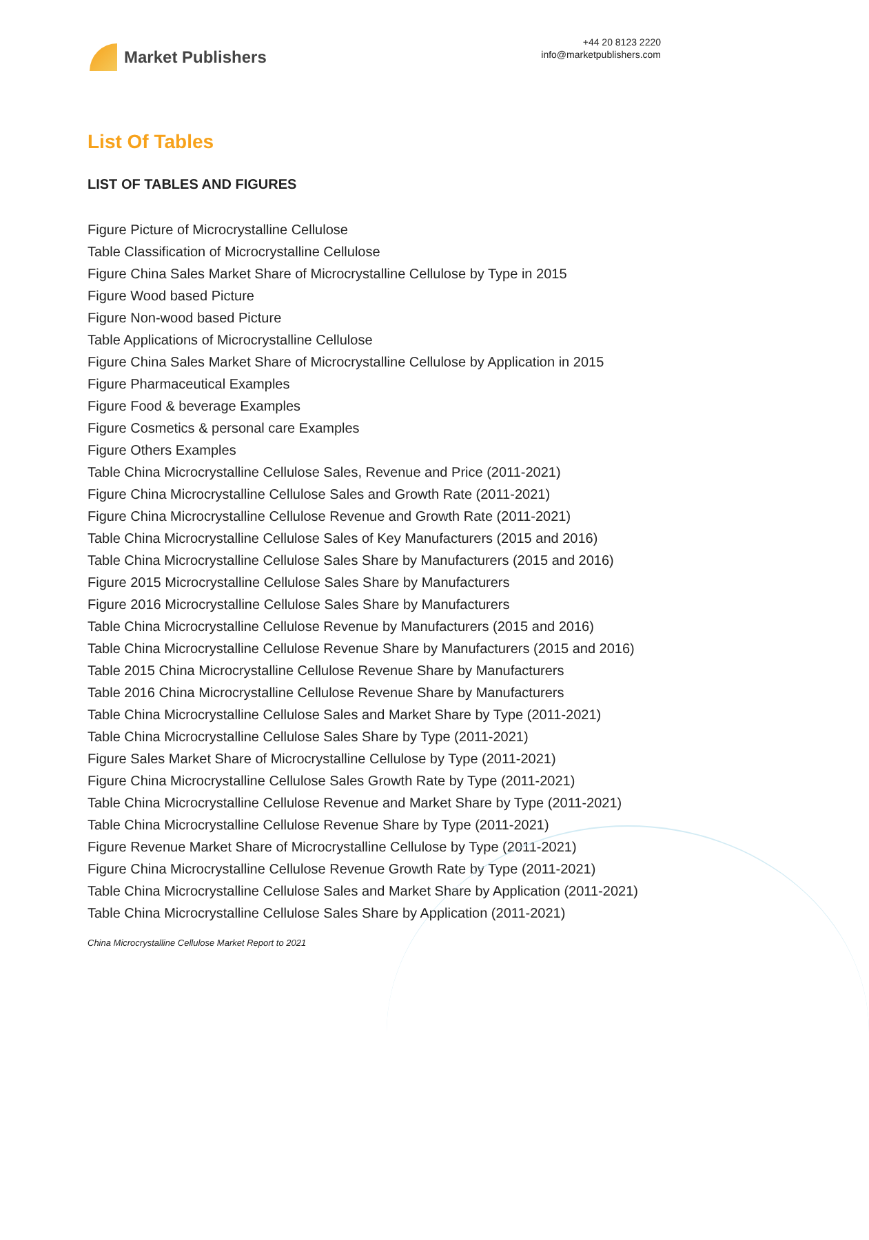Market Publishers
+44 20 8123 2220
info@marketpublishers.com
List Of Tables
LIST OF TABLES AND FIGURES
Figure Picture of Microcrystalline Cellulose
Table Classification of Microcrystalline Cellulose
Figure China Sales Market Share of Microcrystalline Cellulose by Type in 2015
Figure Wood based Picture
Figure Non-wood based Picture
Table Applications of Microcrystalline Cellulose
Figure China Sales Market Share of Microcrystalline Cellulose by Application in 2015
Figure Pharmaceutical Examples
Figure Food & beverage Examples
Figure Cosmetics & personal care Examples
Figure Others Examples
Table China Microcrystalline Cellulose Sales, Revenue and Price (2011-2021)
Figure China Microcrystalline Cellulose Sales and Growth Rate (2011-2021)
Figure China Microcrystalline Cellulose Revenue and Growth Rate (2011-2021)
Table China Microcrystalline Cellulose Sales of Key Manufacturers (2015 and 2016)
Table China Microcrystalline Cellulose Sales Share by Manufacturers (2015 and 2016)
Figure 2015 Microcrystalline Cellulose Sales Share by Manufacturers
Figure 2016 Microcrystalline Cellulose Sales Share by Manufacturers
Table China Microcrystalline Cellulose Revenue by Manufacturers (2015 and 2016)
Table China Microcrystalline Cellulose Revenue Share by Manufacturers (2015 and 2016)
Table 2015 China Microcrystalline Cellulose Revenue Share by Manufacturers
Table 2016 China Microcrystalline Cellulose Revenue Share by Manufacturers
Table China Microcrystalline Cellulose Sales and Market Share by Type (2011-2021)
Table China Microcrystalline Cellulose Sales Share by Type (2011-2021)
Figure Sales Market Share of Microcrystalline Cellulose by Type (2011-2021)
Figure China Microcrystalline Cellulose Sales Growth Rate by Type (2011-2021)
Table China Microcrystalline Cellulose Revenue and Market Share by Type (2011-2021)
Table China Microcrystalline Cellulose Revenue Share by Type (2011-2021)
Figure Revenue Market Share of Microcrystalline Cellulose by Type (2011-2021)
Figure China Microcrystalline Cellulose Revenue Growth Rate by Type (2011-2021)
Table China Microcrystalline Cellulose Sales and Market Share by Application (2011-2021)
Table China Microcrystalline Cellulose Sales Share by Application (2011-2021)
China Microcrystalline Cellulose Market Report to 2021